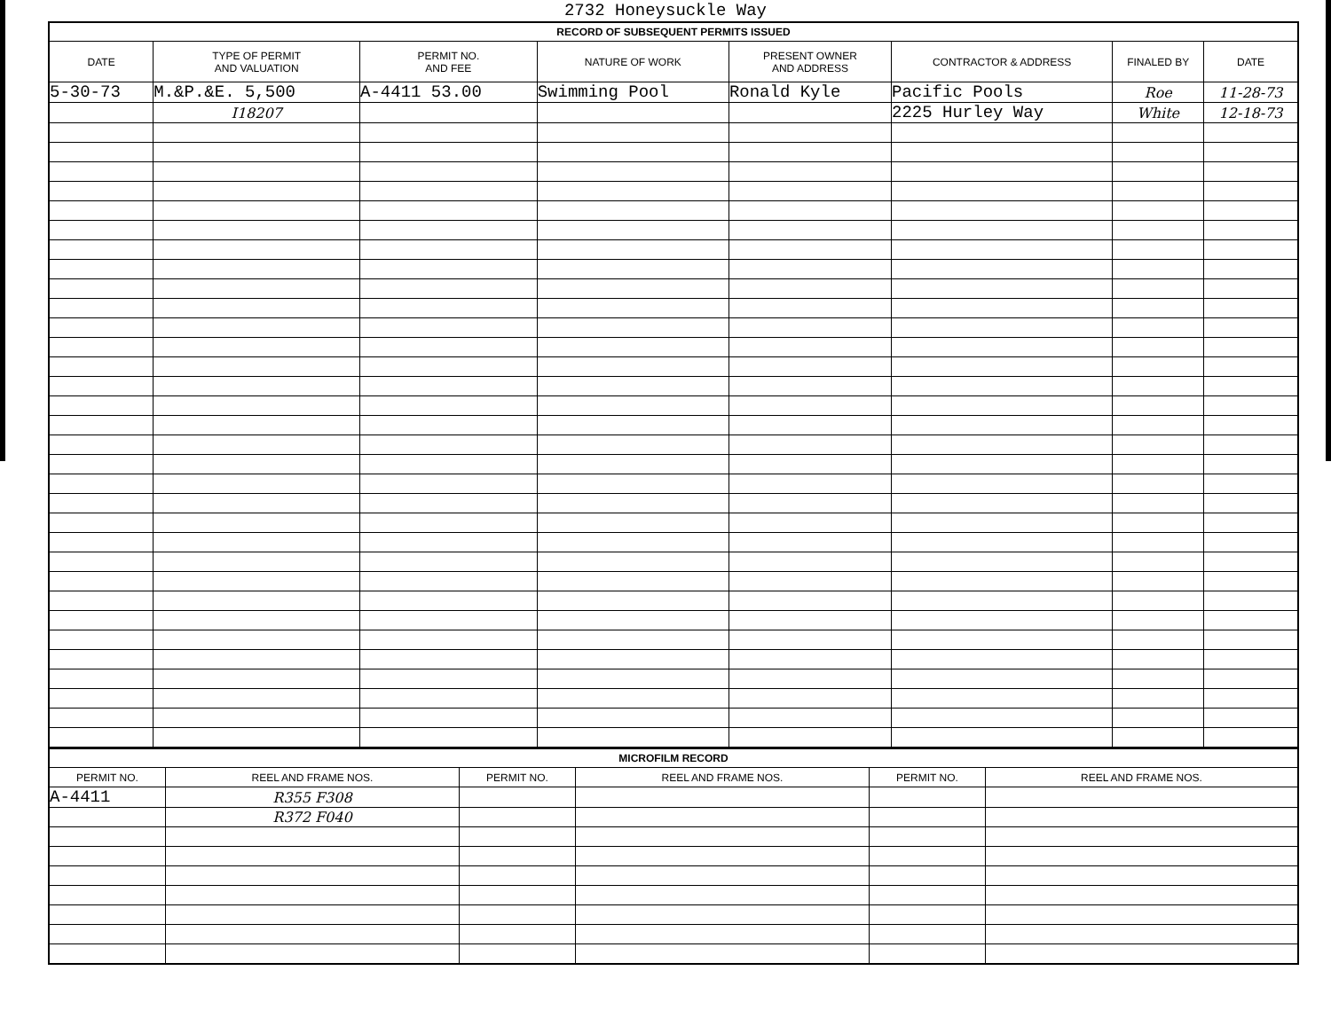2732 Honeysuckle Way
| RECORD OF SUBSEQUENT PERMITS ISSUED | | | | | | | |
| --- | --- | --- | --- | --- | --- | --- | --- |
| DATE | TYPE OF PERMIT AND VALUATION | PERMIT NO. AND FEE | NATURE OF WORK | PRESENT OWNER AND ADDRESS | CONTRACTOR & ADDRESS | FINALED BY | DATE |
| 5-30-73 | M.&P.&E. 5,500 | A-4411 53.00 | Swimming Pool | Ronald Kyle | Pacific Pools | Roe | 11-28-73 |
| | I18207 | | | | 2225 Hurley Way | White | 12-18-73 |
| MICROFILM RECORD | | | | | |
| --- | --- | --- | --- | --- | --- |
| PERMIT NO. | REEL AND FRAME NOS. | PERMIT NO. | REEL AND FRAME NOS. | PERMIT NO. | REEL AND FRAME NOS. |
| A-4411 | R355 F308 | | | | |
| | R372 F040 | | | | |